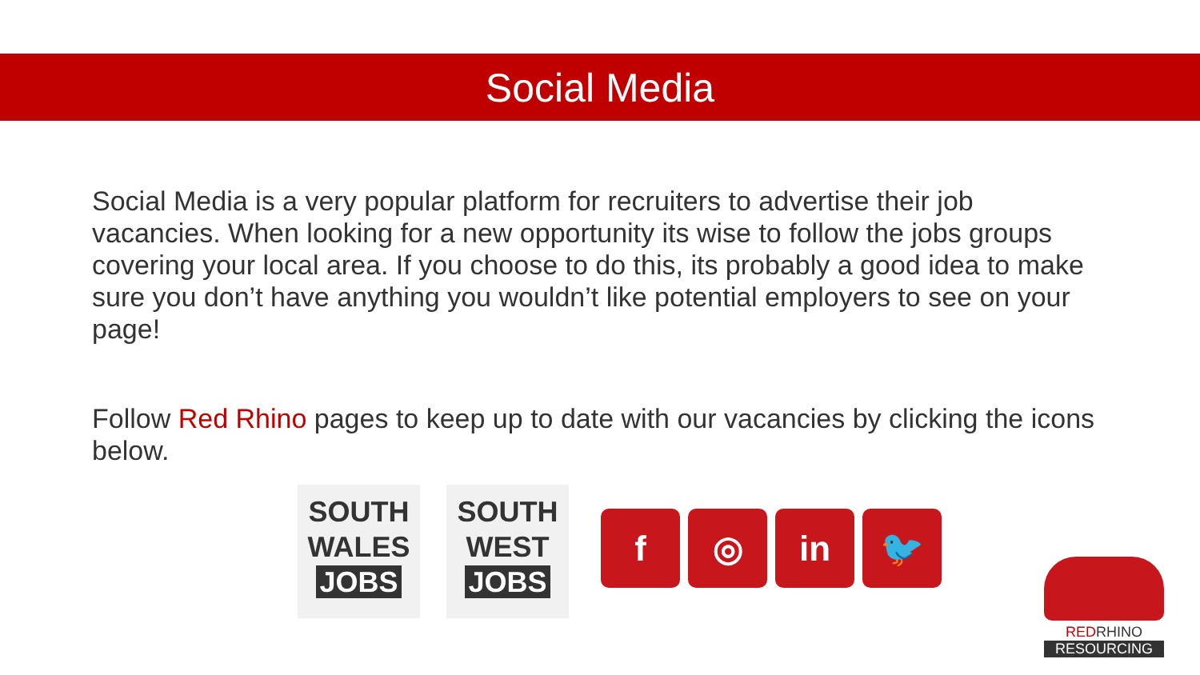Social Media
Social Media is a very popular platform for recruiters to advertise their job vacancies. When looking for a new opportunity its wise to follow the jobs groups covering your local area. If you choose to do this, its probably a good idea to make sure you don’t have anything you wouldn’t like potential employers to see on your page!
Follow Red Rhino pages to keep up to date with our vacancies by clicking the icons below.
SOUTH
WALES
JOBS
SOUTH
WEST
JOBS
f ◎ in 🐦
REDRHINO
RESOURCING